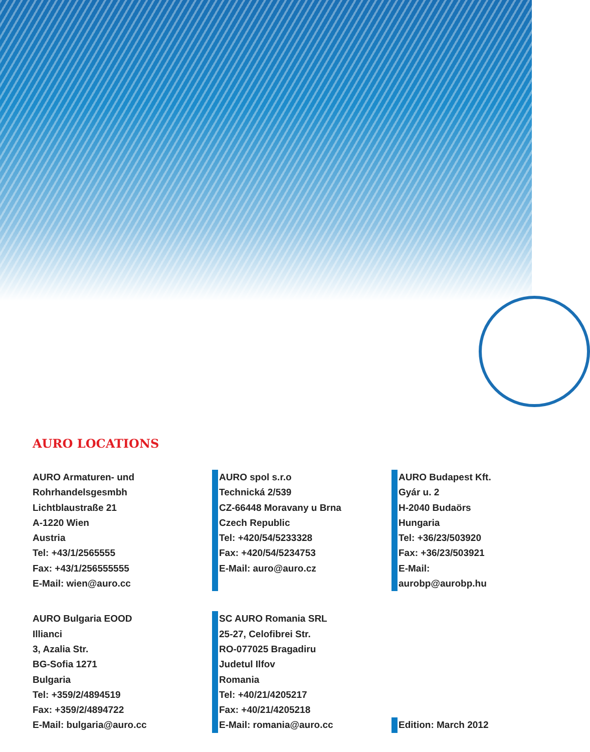AURO LOCATIONS
AURO Armaturen- und Rohrhandelsgesmbh
Lichtblaustraße 21
A-1220 Wien
Austria
Tel: +43/1/2565555
Fax: +43/1/256555555
E-Mail: wien@auro.cc
AURO spol s.r.o
Technická 2/539
CZ-66448 Moravany u Brna
Czech Republic
Tel: +420/54/5233328
Fax: +420/54/5234753
E-Mail: auro@auro.cz
AURO Budapest Kft.
Gyár u. 2
H-2040 Budaörs
Hungaria
Tel: +36/23/503920
Fax: +36/23/503921
E-Mail: aurobp@aurobp.hu
AURO Bulgaria EOOD
Illianci
3, Azalia Str.
BG-Sofia 1271
Bulgaria
Tel: +359/2/4894519
Fax: +359/2/4894722
E-Mail: bulgaria@auro.cc
SC AURO Romania SRL
25-27, Celofibrei Str.
RO-077025 Bragadiru
Judetul Ilfov
Romania
Tel: +40/21/4205217
Fax: +40/21/4205218
E-Mail: romania@auro.cc
Edition: March 2012